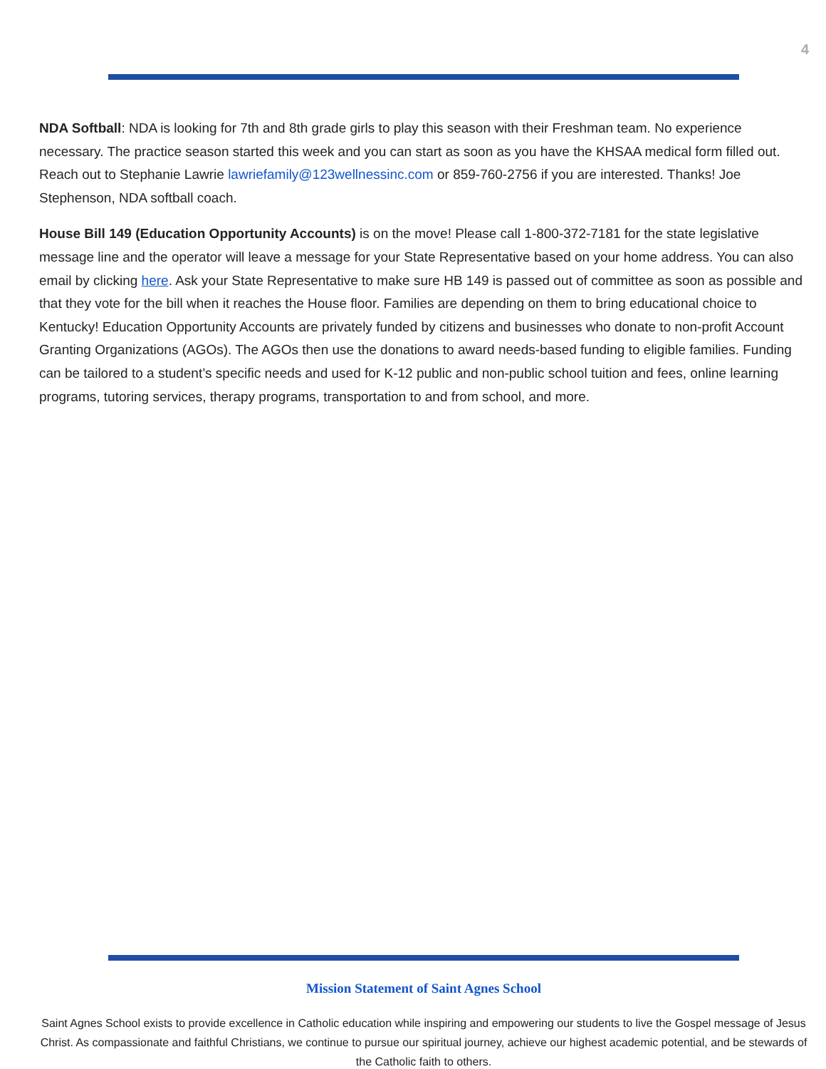4
NDA Softball: NDA is looking for 7th and 8th grade girls to play this season with their Freshman team. No experience necessary. The practice season started this week and you can start as soon as you have the KHSAA medical form filled out. Reach out to Stephanie Lawrie lawriefamily@123wellnessinc.com or 859-760-2756 if you are interested. Thanks! Joe Stephenson, NDA softball coach.
House Bill 149 (Education Opportunity Accounts) is on the move! Please call 1-800-372-7181 for the state legislative message line and the operator will leave a message for your State Representative based on your home address. You can also email by clicking here. Ask your State Representative to make sure HB 149 is passed out of committee as soon as possible and that they vote for the bill when it reaches the House floor. Families are depending on them to bring educational choice to Kentucky! Education Opportunity Accounts are privately funded by citizens and businesses who donate to non-profit Account Granting Organizations (AGOs). The AGOs then use the donations to award needs-based funding to eligible families. Funding can be tailored to a student’s specific needs and used for K-12 public and non-public school tuition and fees, online learning programs, tutoring services, therapy programs, transportation to and from school, and more.
Mission Statement of Saint Agnes School
Saint Agnes School exists to provide excellence in Catholic education while inspiring and empowering our students to live the Gospel message of Jesus Christ. As compassionate and faithful Christians, we continue to pursue our spiritual journey, achieve our highest academic potential, and be stewards of the Catholic faith to others.